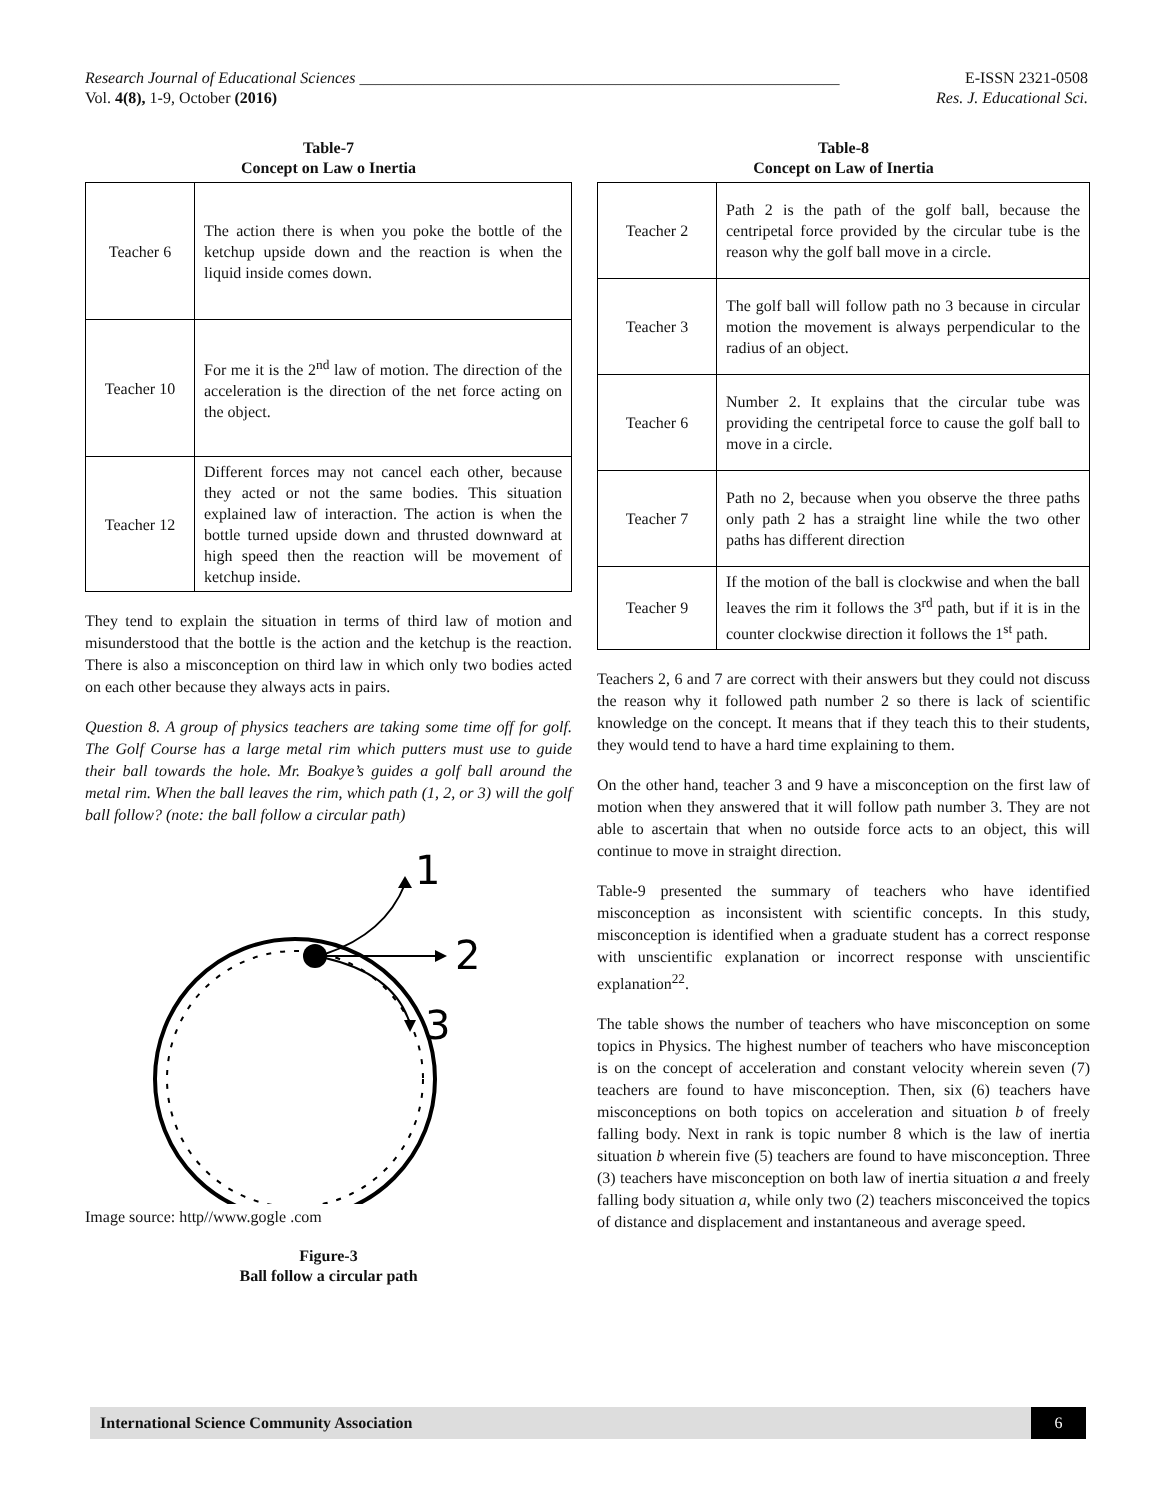Research Journal of Educational Sciences ____________________________________________________________ E-ISSN 2321-0508
Vol. 4(8), 1-9, October (2016) Res. J. Educational Sci.
Table-7
Concept on Law o Inertia
| Teacher 6 | The action there is when you poke the bottle of the ketchup upside down and the reaction is when the liquid inside comes down. |
| Teacher 10 | For me it is the 2<sup>nd</sup> law of motion. The direction of the acceleration is the direction of the net force acting on the object. |
| Teacher 12 | Different forces may not cancel each other, because they acted or not the same bodies. This situation explained law of interaction. The action is when the bottle turned upside down and thrusted downward at high speed then the reaction will be movement of ketchup inside. |
They tend to explain the situation in terms of third law of motion and misunderstood that the bottle is the action and the ketchup is the reaction. There is also a misconception on third law in which only two bodies acted on each other because they always acts in pairs.
Question 8. A group of physics teachers are taking some time off for golf. The Golf Course has a large metal rim which putters must use to guide their ball towards the hole. Mr. Boakye’s guides a golf ball around the metal rim. When the ball leaves the rim, which path (1, 2, or 3) will the golf ball follow? (note: the ball follow a circular path)
1
2
3
Image source: http//www.gogle .com
Figure-3
Ball follow a circular path
Table-8
Concept on Law of Inertia
| Teacher 2 | Path 2 is the path of the golf ball, because the centripetal force provided by the circular tube is the reason why the golf ball move in a circle. |
| Teacher 3 | The golf ball will follow path no 3 because in circular motion the movement is always perpendicular to the radius of an object. |
| Teacher 6 | Number 2. It explains that the circular tube was providing the centripetal force to cause the golf ball to move in a circle. |
| Teacher 7 | Path no 2, because when you observe the three paths only path 2 has a straight line while the two other paths has different direction |
| Teacher 9 | If the motion of the ball is clockwise and when the ball leaves the rim it follows the 3<sup>rd</sup> path, but if it is in the counter clockwise direction it follows the 1<sup>st</sup> path. |
Teachers 2, 6 and 7 are correct with their answers but they could not discuss the reason why it followed path number 2 so there is lack of scientific knowledge on the concept. It means that if they teach this to their students, they would tend to have a hard time explaining to them.
On the other hand, teacher 3 and 9 have a misconception on the first law of motion when they answered that it will follow path number 3. They are not able to ascertain that when no outside force acts to an object, this will continue to move in straight direction.
Table-9 presented the summary of teachers who have identified misconception as inconsistent with scientific concepts. In this study, misconception is identified when a graduate student has a correct response with unscientific explanation or incorrect response with unscientific explanation<sup>22</sup>.
The table shows the number of teachers who have misconception on some topics in Physics. The highest number of teachers who have misconception is on the concept of acceleration and constant velocity wherein seven (7) teachers are found to have misconception. Then, six (6) teachers have misconceptions on both topics on acceleration and situation b of freely falling body. Next in rank is topic number 8 which is the law of inertia situation b wherein five (5) teachers are found to have misconception. Three (3) teachers have misconception on both law of inertia situation a and freely falling body situation a, while only two (2) teachers misconceived the topics of distance and displacement and instantaneous and average speed.
International Science Community Association 6